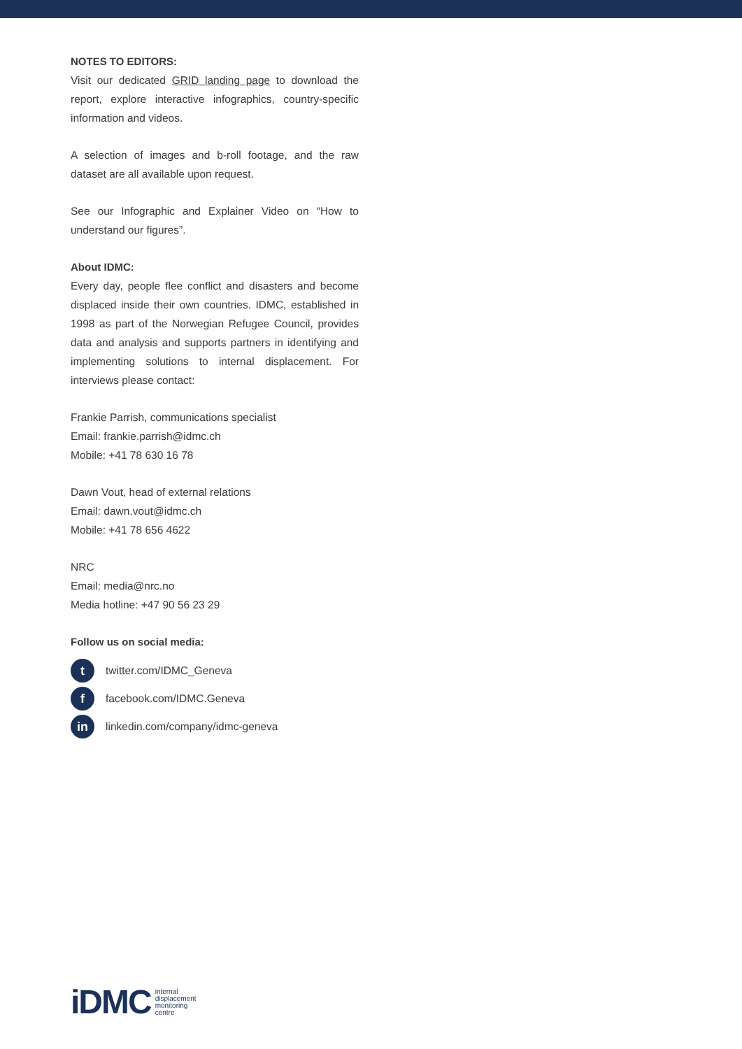NOTES TO EDITORS:
Visit our dedicated GRID landing page to download the report, explore interactive infographics, country-specific information and videos.
A selection of images and b-roll footage, and the raw dataset are all available upon request.
See our Infographic and Explainer Video on “How to understand our figures”.
About IDMC:
Every day, people flee conflict and disasters and become displaced inside their own countries. IDMC, established in 1998 as part of the Norwegian Refugee Council, provides data and analysis and supports partners in identifying and implementing solutions to internal displacement. For interviews please contact:
Frankie Parrish, communications specialist
Email: frankie.parrish@idmc.ch
Mobile: +41 78 630 16 78
Dawn Vout, head of external relations
Email: dawn.vout@idmc.ch
Mobile: +41 78 656 4622
NRC
Email: media@nrc.no
Media hotline: +47 90 56 23 29
Follow us on social media:
ttwitter.com/IDMC_Geneva
ffacebook.com/IDMC.Geneva
in linkedin.com/company/idmc-geneva
iDMC internal
displacement
monitoring
centre